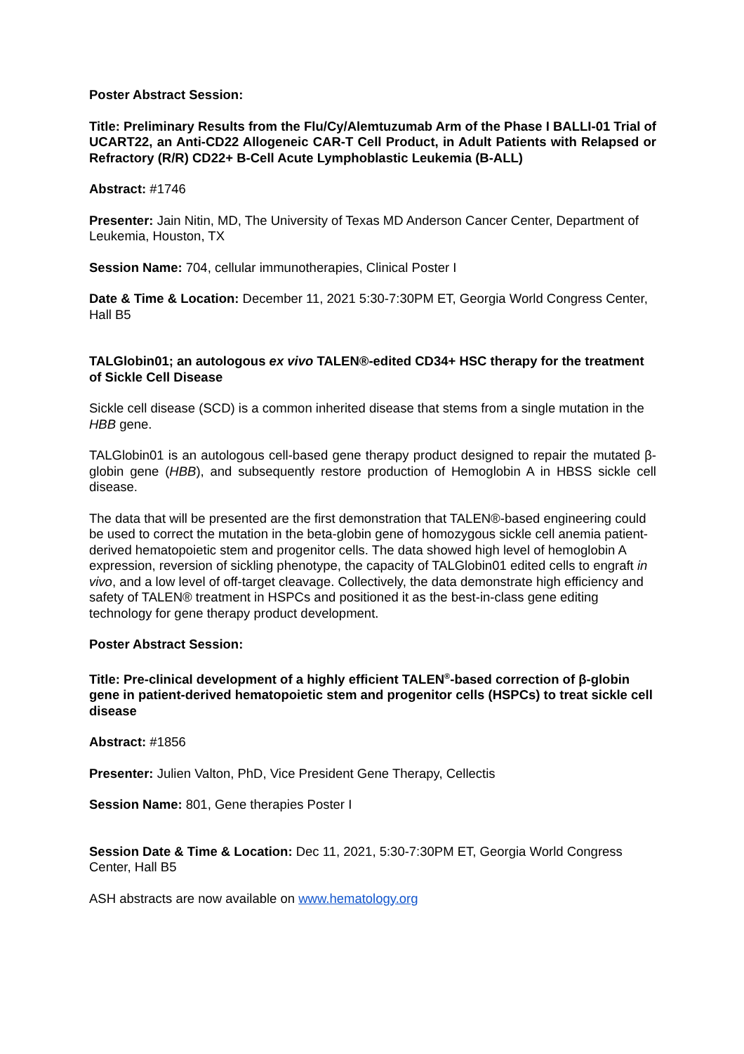Poster Abstract Session:
Title: Preliminary Results from the Flu/Cy/Alemtuzumab Arm of the Phase I BALLI-01 Trial of UCART22, an Anti-CD22 Allogeneic CAR-T Cell Product, in Adult Patients with Relapsed or Refractory (R/R) CD22+ B-Cell Acute Lymphoblastic Leukemia (B-ALL)
Abstract: #1746
Presenter: Jain Nitin, MD, The University of Texas MD Anderson Cancer Center, Department of Leukemia, Houston, TX
Session Name: 704, cellular immunotherapies, Clinical Poster I
Date & Time & Location: December 11, 2021 5:30-7:30PM ET, Georgia World Congress Center, Hall B5
TALGlobin01; an autologous ex vivo TALEN®-edited CD34+ HSC therapy for the treatment of Sickle Cell Disease
Sickle cell disease (SCD) is a common inherited disease that stems from a single mutation in the HBB gene.
TALGlobin01 is an autologous cell-based gene therapy product designed to repair the mutated β-globin gene (HBB), and subsequently restore production of Hemoglobin A in HBSS sickle cell disease.
The data that will be presented are the first demonstration that TALEN®-based engineering could be used to correct the mutation in the beta-globin gene of homozygous sickle cell anemia patient-derived hematopoietic stem and progenitor cells. The data showed high level of hemoglobin A expression, reversion of sickling phenotype, the capacity of TALGlobin01 edited cells to engraft in vivo, and a low level of off-target cleavage. Collectively, the data demonstrate high efficiency and safety of TALEN® treatment in HSPCs and positioned it as the best-in-class gene editing technology for gene therapy product development.
Poster Abstract Session:
Title: Pre-clinical development of a highly efficient TALEN<sup>®</sup>-based correction of β-globin gene in patient-derived hematopoietic stem and progenitor cells (HSPCs) to treat sickle cell disease
Abstract: #1856
Presenter: Julien Valton, PhD, Vice President Gene Therapy, Cellectis
Session Name: 801, Gene therapies Poster I
Session Date & Time & Location: Dec 11, 2021, 5:30-7:30PM ET, Georgia World Congress Center, Hall B5
ASH abstracts are now available on www.hematology.org